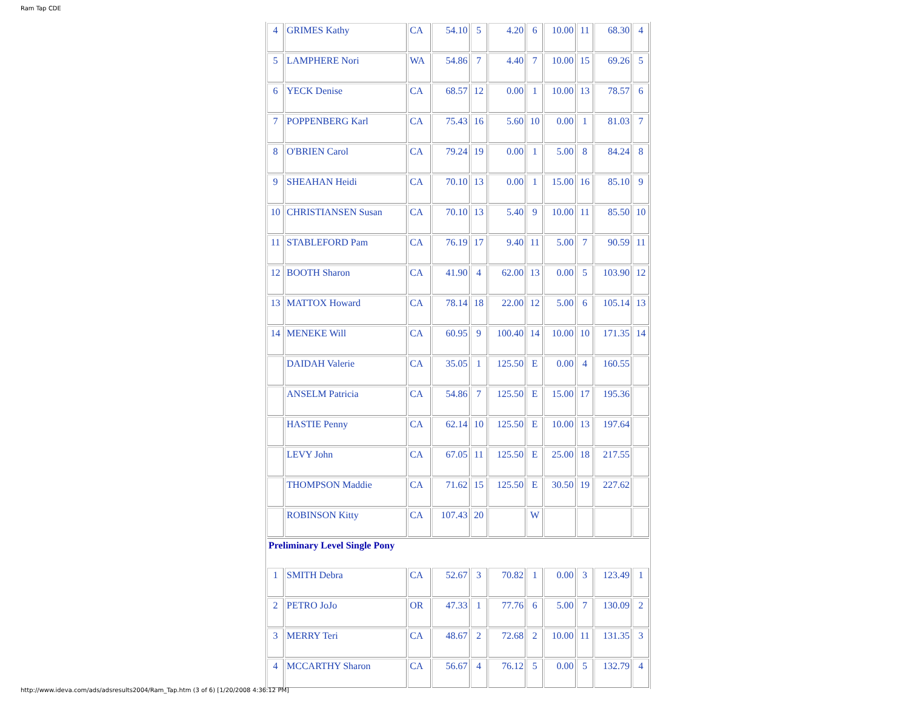Ram Tap CDE
| 4 | GRIMES Kathy | CA | 54.10 | 5 | 4.20 | 6 | 10.00 | 11 | 68.30 | 4 |
| 5 | LAMPHERE Nori | WA | 54.86 | 7 | 4.40 | 7 | 10.00 | 15 | 69.26 | 5 |
| 6 | YECK Denise | CA | 68.57 | 12 | 0.00 | 1 | 10.00 | 13 | 78.57 | 6 |
| 7 | POPPENBERG Karl | CA | 75.43 | 16 | 5.60 | 10 | 0.00 | 1 | 81.03 | 7 |
| 8 | O'BRIEN Carol | CA | 79.24 | 19 | 0.00 | 1 | 5.00 | 8 | 84.24 | 8 |
| 9 | SHEAHAN Heidi | CA | 70.10 | 13 | 0.00 | 1 | 15.00 | 16 | 85.10 | 9 |
| 10 | CHRISTIANSEN Susan | CA | 70.10 | 13 | 5.40 | 9 | 10.00 | 11 | 85.50 | 10 |
| 11 | STABLEFORD Pam | CA | 76.19 | 17 | 9.40 | 11 | 5.00 | 7 | 90.59 | 11 |
| 12 | BOOTH Sharon | CA | 41.90 | 4 | 62.00 | 13 | 0.00 | 5 | 103.90 | 12 |
| 13 | MATTOX Howard | CA | 78.14 | 18 | 22.00 | 12 | 5.00 | 6 | 105.14 | 13 |
| 14 | MENEKE Will | CA | 60.95 | 9 | 100.40 | 14 | 10.00 | 10 | 171.35 | 14 |
| | DAIDAH Valerie | CA | 35.05 | 1 | 125.50 | E | 0.00 | 4 | 160.55 | |
| | ANSELM Patricia | CA | 54.86 | 7 | 125.50 | E | 15.00 | 17 | 195.36 | |
| | HASTIE Penny | CA | 62.14 | 10 | 125.50 | E | 10.00 | 13 | 197.64 | |
| | LEVY John | CA | 67.05 | 11 | 125.50 | E | 25.00 | 18 | 217.55 | |
| | THOMPSON Maddie | CA | 71.62 | 15 | 125.50 | E | 30.50 | 19 | 227.62 | |
| | ROBINSON Kitty | CA | 107.43 | 20 | | W | | | | |
| Preliminary Level Single Pony | | | | | | | | | | |
| 1 | SMITH Debra | CA | 52.67 | 3 | 70.82 | 1 | 0.00 | 3 | 123.49 | 1 |
| 2 | PETRO JoJo | OR | 47.33 | 1 | 77.76 | 6 | 5.00 | 7 | 130.09 | 2 |
| 3 | MERRY Teri | CA | 48.67 | 2 | 72.68 | 2 | 10.00 | 11 | 131.35 | 3 |
| 4 | MCCARTHY Sharon | CA | 56.67 | 4 | 76.12 | 5 | 0.00 | 5 | 132.79 | 4 |
http://www.ideva.com/ads/adsresults2004/Ram_Tap.htm (3 of 6) [1/20/2008 4:36:12 PM]